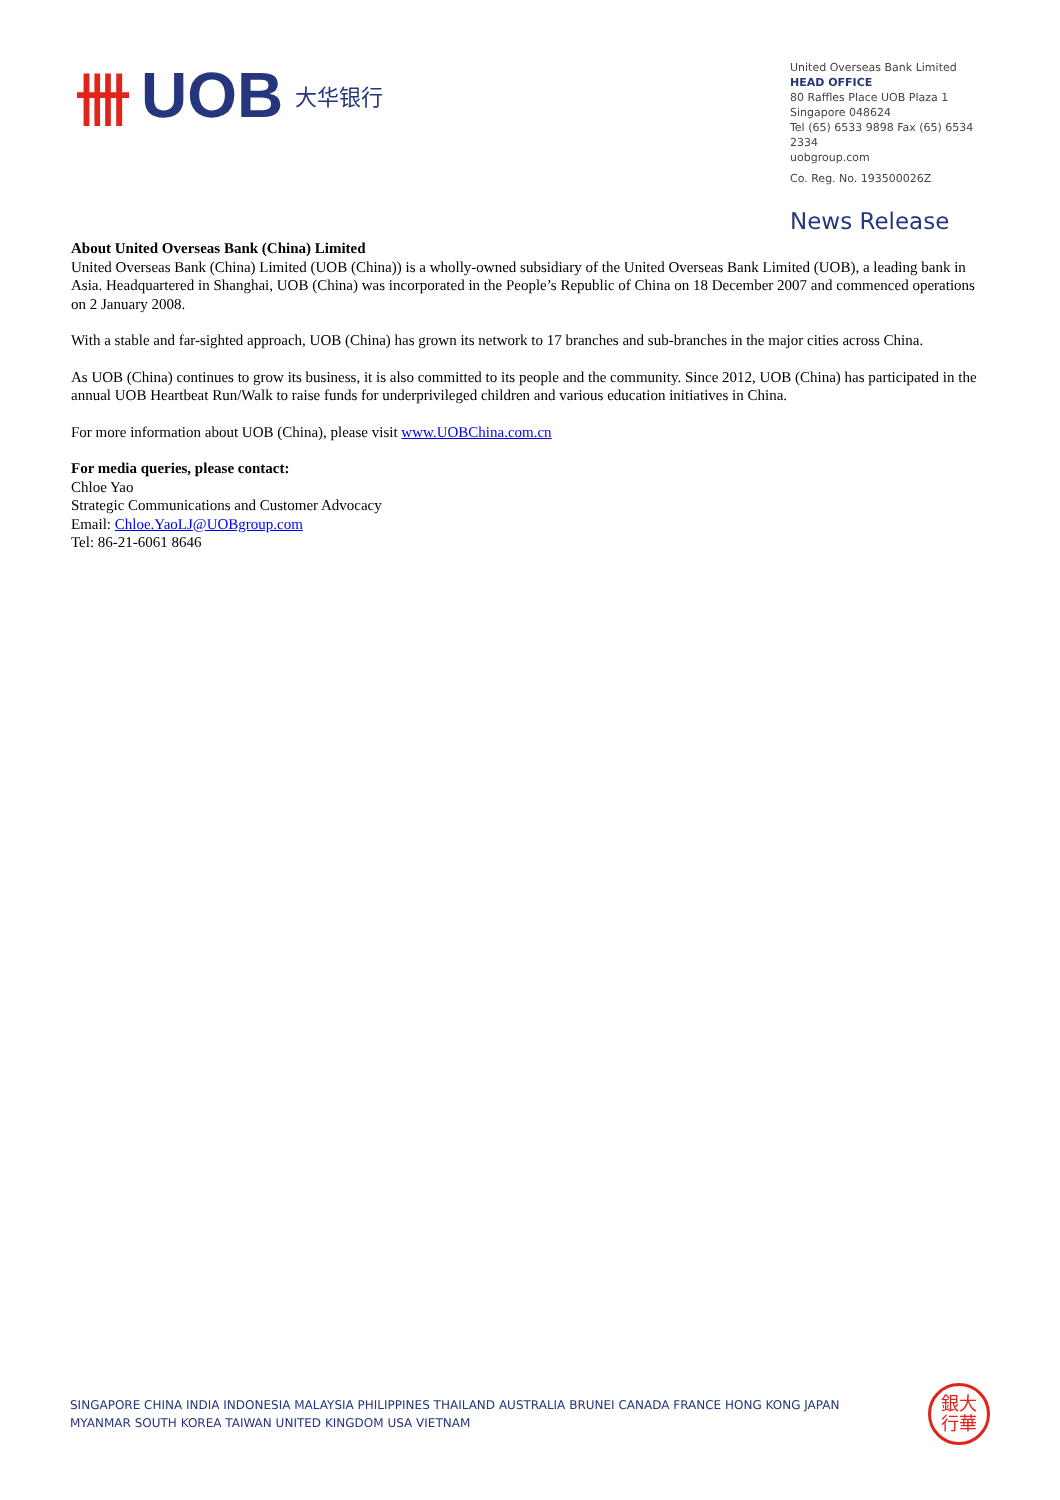卌 UOB 大华银行
United Overseas Bank Limited
HEAD OFFICE
80 Raffles Place UOB Plaza 1
Singapore 048624
Tel (65) 6533 9898 Fax (65) 6534 2334
uobgroup.com
Co. Reg. No. 193500026Z
News Release
About United Overseas Bank (China) Limited
United Overseas Bank (China) Limited (UOB (China)) is a wholly-owned subsidiary of the United Overseas Bank Limited (UOB), a leading bank in Asia. Headquartered in Shanghai, UOB (China) was incorporated in the People’s Republic of China on 18 December 2007 and commenced operations on 2 January 2008.
With a stable and far-sighted approach, UOB (China) has grown its network to 17 branches and sub-branches in the major cities across China.
As UOB (China) continues to grow its business, it is also committed to its people and the community. Since 2012, UOB (China) has participated in the annual UOB Heartbeat Run/Walk to raise funds for underprivileged children and various education initiatives in China.
For more information about UOB (China), please visit www.UOBChina.com.cn
For media queries, please contact:
Chloe Yao
Strategic Communications and Customer Advocacy
Email: Chloe.YaoLJ@UOBgroup.com
Tel: 86-21-6061 8646
SINGAPORE CHINA INDIA INDONESIA MALAYSIA PHILIPPINES THAILAND AUSTRALIA BRUNEI CANADA FRANCE HONG KONG JAPAN
MYANMAR SOUTH KOREA TAIWAN UNITED KINGDOM USA VIETNAM
銀大
行華